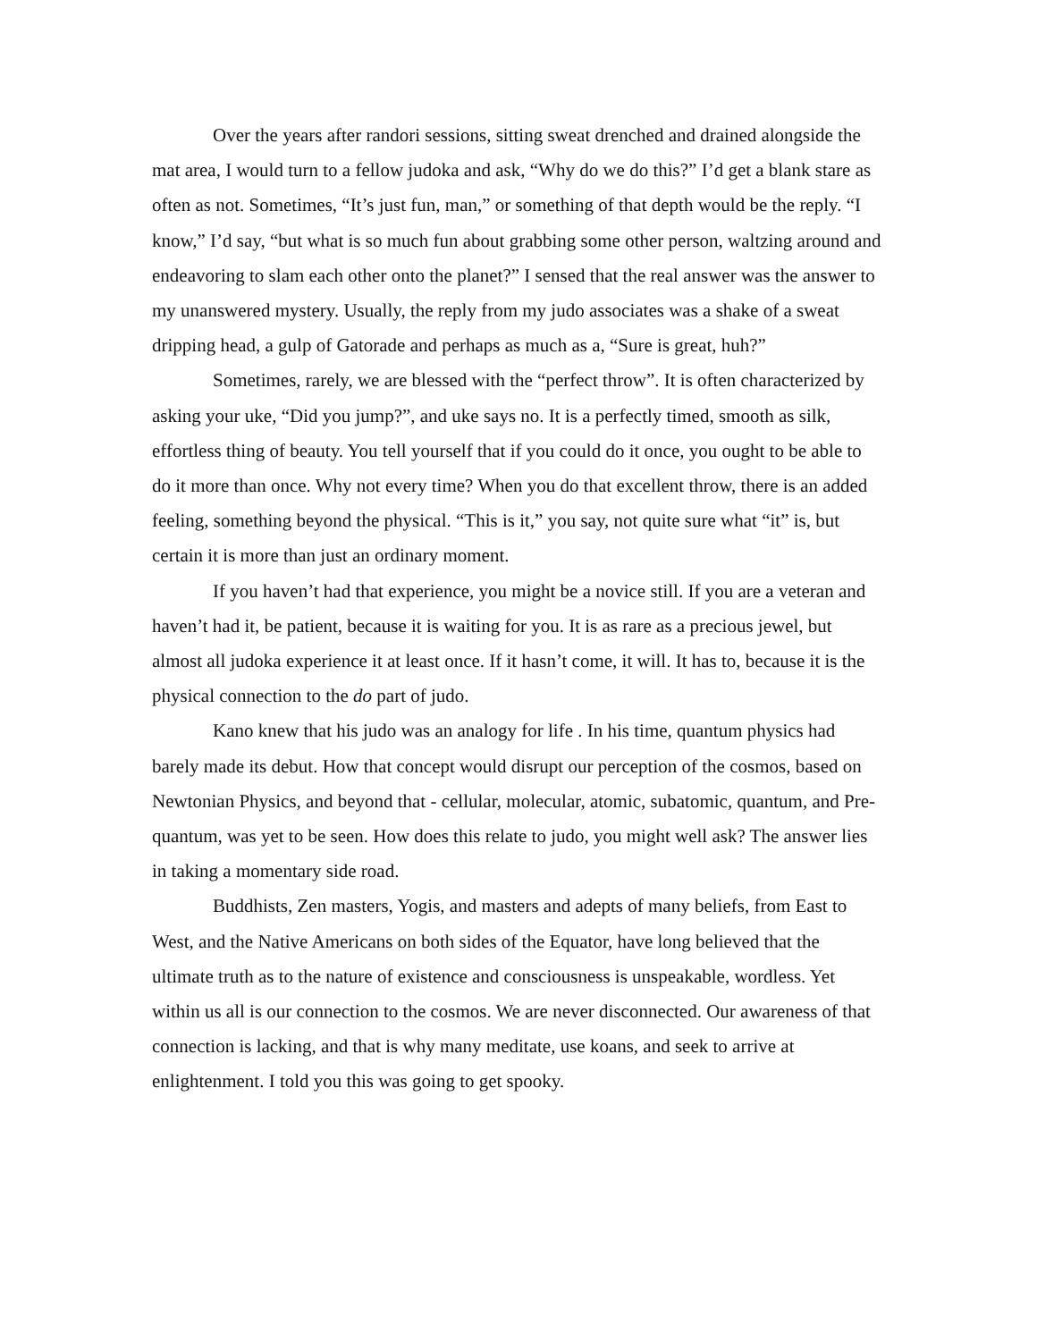Over the years after randori sessions, sitting sweat drenched and drained alongside the mat area, I would turn to a fellow judoka and ask, “Why do we do this?” I’d get a blank stare as often as not. Sometimes, “It’s just fun, man,” or something of that depth would be the reply. “I know,” I’d say, “but what is so much fun about grabbing some other person, waltzing around and endeavoring to slam each other onto the planet?” I sensed that the real answer was the answer to my unanswered mystery. Usually, the reply from my judo associates was a shake of a sweat dripping head, a gulp of Gatorade and perhaps as much as a, “Sure is great, huh?”
Sometimes, rarely, we are blessed with the “perfect throw”. It is often characterized by asking your uke, “Did you jump?”, and uke says no. It is a perfectly timed, smooth as silk, effortless thing of beauty. You tell yourself that if you could do it once, you ought to be able to do it more than once. Why not every time? When you do that excellent throw, there is an added feeling, something beyond the physical. “This is it,” you say, not quite sure what “it” is, but certain it is more than just an ordinary moment.
If you haven’t had that experience, you might be a novice still. If you are a veteran and haven’t had it, be patient, because it is waiting for you. It is as rare as a precious jewel, but almost all judoka experience it at least once. If it hasn’t come, it will. It has to, because it is the physical connection to the do part of judo.
Kano knew that his judo was an analogy for life . In his time, quantum physics had barely made its debut. How that concept would disrupt our perception of the cosmos, based on Newtonian Physics, and beyond that - cellular, molecular, atomic, subatomic, quantum, and Pre-quantum, was yet to be seen. How does this relate to judo, you might well ask? The answer lies in taking a momentary side road.
Buddhists, Zen masters, Yogis, and masters and adepts of many beliefs, from East to West, and the Native Americans on both sides of the Equator, have long believed that the ultimate truth as to the nature of existence and consciousness is unspeakable, wordless. Yet within us all is our connection to the cosmos. We are never disconnected. Our awareness of that connection is lacking, and that is why many meditate, use koans, and seek to arrive at enlightenment. I told you this was going to get spooky.